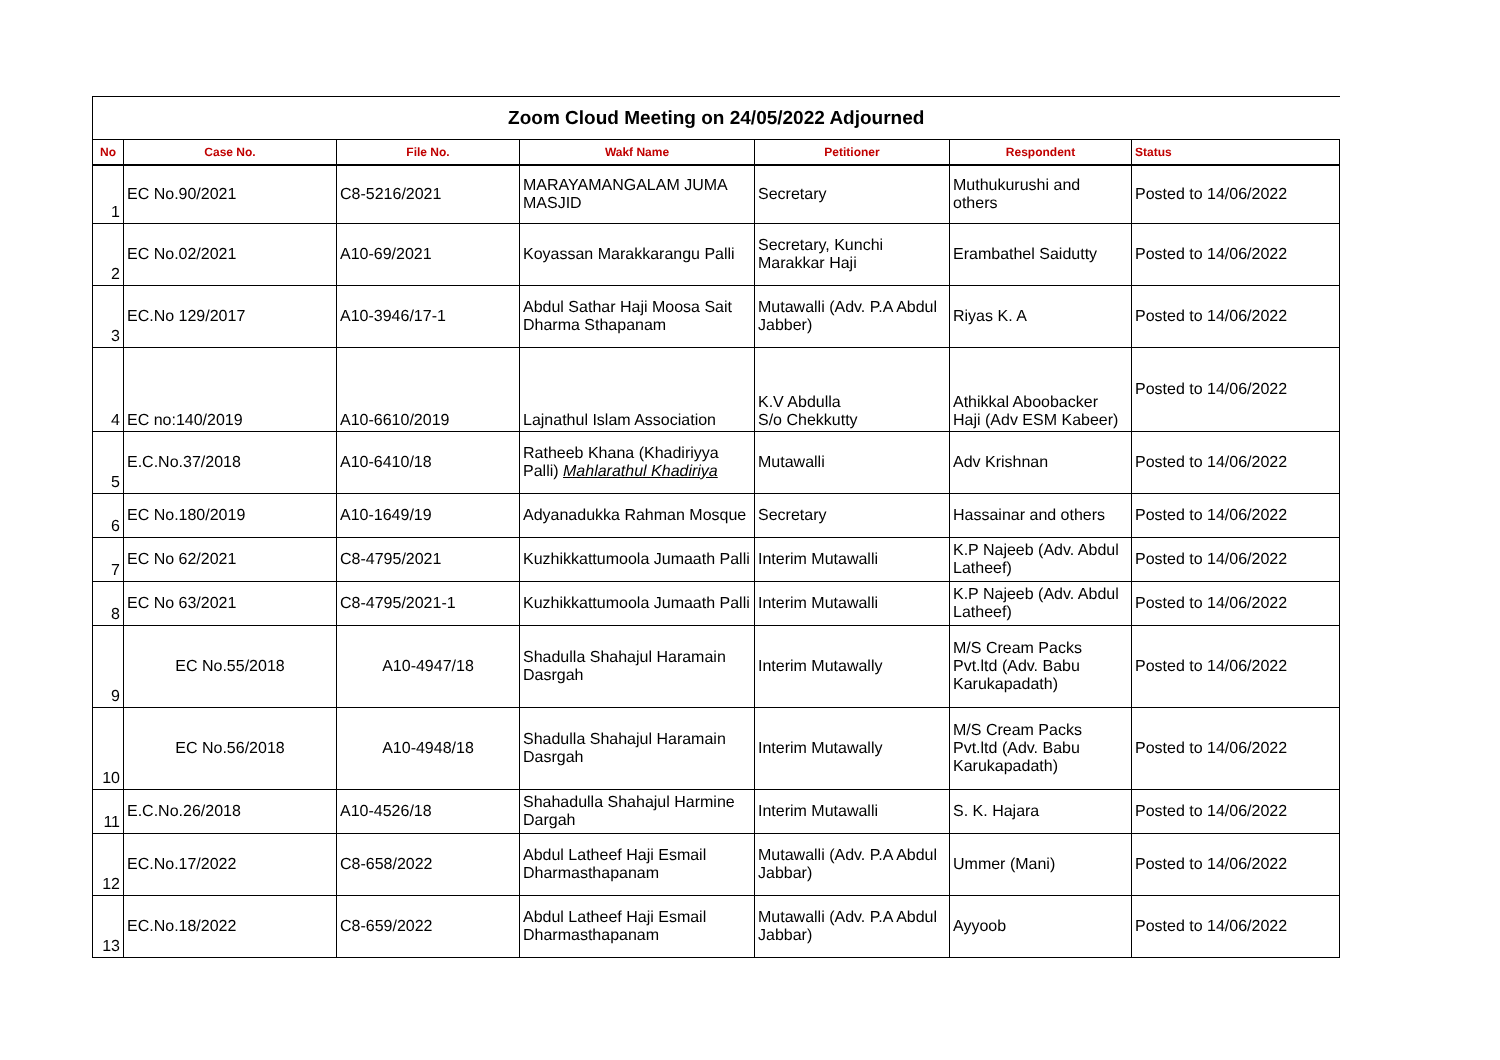| Zoom Cloud Meeting on 24/05/2022 Adjourned | | | | | | |
| No | Case No. | File No. | Wakf Name | Petitioner | Respondent | Status |
| 1 | EC No.90/2021 | C8-5216/2021 | MARAYAMANGALAM JUMA MASJID | Secretary | Muthukurushi and others | Posted to 14/06/2022 |
| 2 | EC No.02/2021 | A10-69/2021 | Koyassan Marakkarangu Palli | Secretary, Kunchi Marakkar Haji | Erambathel Saidutty | Posted to 14/06/2022 |
| 3 | EC.No 129/2017 | A10-3946/17-1 | Abdul Sathar Haji Moosa Sait Dharma Sthapanam | Mutawalli (Adv. P.A Abdul Jabber) | Riyas K. A | Posted to 14/06/2022 |
| 4 | EC no:140/2019 | A10-6610/2019 | Lajnathul Islam Association | K.V Abdulla S/o Chekkutty | Athikkal Aboobacker Haji (Adv ESM Kabeer) | Posted to 14/06/2022 |
| 5 | E.C.No.37/2018 | A10-6410/18 | Ratheeb Khana (Khadiriyya Palli) Mahlarathul Khadiriya | Mutawalli | Adv Krishnan | Posted to 14/06/2022 |
| 6 | EC No.180/2019 | A10-1649/19 | Adyanadukka Rahman Mosque | Secretary | Hassainar and others | Posted to 14/06/2022 |
| 7 | EC No 62/2021 | C8-4795/2021 | Kuzhikkattumoola Jumaath Palli | Interim Mutawalli | K.P Najeeb (Adv. Abdul Latheef) | Posted to 14/06/2022 |
| 8 | EC No 63/2021 | C8-4795/2021-1 | Kuzhikkattumoola Jumaath Palli | Interim Mutawalli | K.P Najeeb (Adv. Abdul Latheef) | Posted to 14/06/2022 |
| 9 | EC No.55/2018 | A10-4947/18 | Shadulla Shahajul Haramain Dasrgah | Interim Mutawally | M/S Cream Packs Pvt.ltd (Adv. Babu Karukapadath) | Posted to 14/06/2022 |
| 10 | EC No.56/2018 | A10-4948/18 | Shadulla Shahajul Haramain Dasrgah | Interim Mutawally | M/S Cream Packs Pvt.ltd (Adv. Babu Karukapadath) | Posted to 14/06/2022 |
| 11 | E.C.No.26/2018 | A10-4526/18 | Shahadulla Shahajul Harmine Dargah | Interim Mutawalli | S. K. Hajara | Posted to 14/06/2022 |
| 12 | EC.No.17/2022 | C8-658/2022 | Abdul Latheef Haji Esmail Dharmasthapanam | Mutawalli (Adv. P.A Abdul Jabbar) | Ummer (Mani) | Posted to 14/06/2022 |
| 13 | EC.No.18/2022 | C8-659/2022 | Abdul Latheef Haji Esmail Dharmasthapanam | Mutawalli (Adv. P.A Abdul Jabbar) | Ayyoob | Posted to 14/06/2022 |